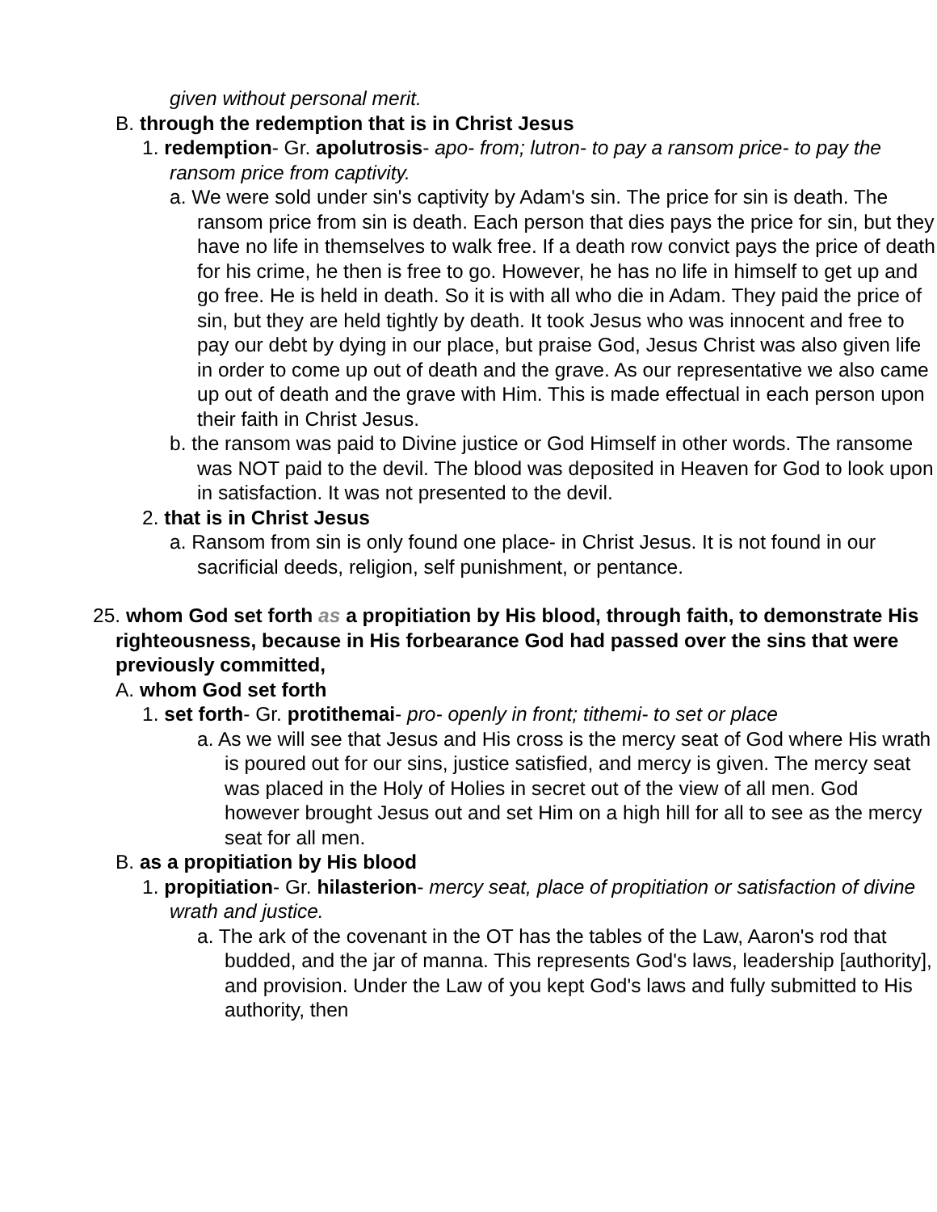given without personal merit.
B. through the redemption that is in Christ Jesus
1. redemption- Gr. apolutrosis- apo- from; lutron- to pay a ransom price- to pay the ransom price from captivity.
a. We were sold under sin's captivity by Adam's sin. The price for sin is death. The ransom price from sin is death. Each person that dies pays the price for sin, but they have no life in themselves to walk free. If a death row convict pays the price of death for his crime, he then is free to go. However, he has no life in himself to get up and go free. He is held in death. So it is with all who die in Adam. They paid the price of sin, but they are held tightly by death. It took Jesus who was innocent and free to pay our debt by dying in our place, but praise God, Jesus Christ was also given life in order to come up out of death and the grave. As our representative we also came up out of death and the grave with Him. This is made effectual in each person upon their faith in Christ Jesus.
b. the ransom was paid to Divine justice or God Himself in other words. The ransome was NOT paid to the devil. The blood was deposited in Heaven for God to look upon in satisfaction. It was not presented to the devil.
2. that is in Christ Jesus
a. Ransom from sin is only found one place- in Christ Jesus. It is not found in our sacrificial deeds, religion, self punishment, or pentance.
25. whom God set forth as a propitiation by His blood, through faith, to demonstrate His righteousness, because in His forbearance God had passed over the sins that were previously committed,
A. whom God set forth
1. set forth- Gr. protithemai- pro- openly in front; tithemi- to set or place
a. As we will see that Jesus and His cross is the mercy seat of God where His wrath is poured out for our sins, justice satisfied, and mercy is given. The mercy seat was placed in the Holy of Holies in secret out of the view of all men. God however brought Jesus out and set Him on a high hill for all to see as the mercy seat for all men.
B. as a propitiation by His blood
1. propitiation- Gr. hilasterion- mercy seat, place of propitiation or satisfaction of divine wrath and justice.
a. The ark of the covenant in the OT has the tables of the Law, Aaron's rod that budded, and the jar of manna. This represents God's laws, leadership [authority], and provision. Under the Law of you kept God's laws and fully submitted to His authority, then